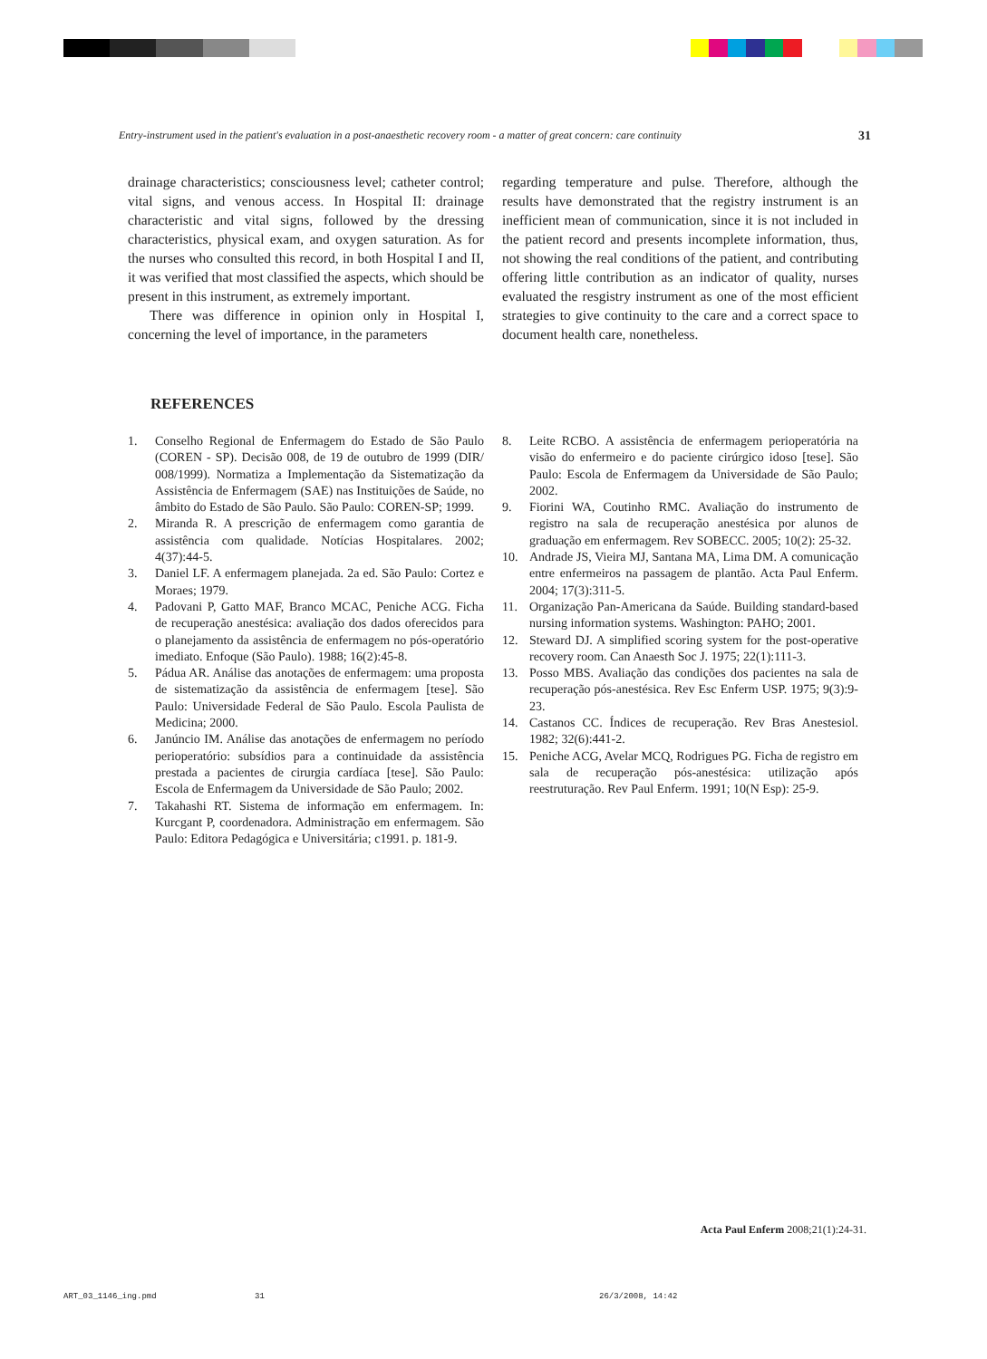Entry-instrument used in the patient's evaluation in a post-anaesthetic recovery room - a matter of great concern: care continuity 31
drainage characteristics; consciousness level; catheter control; vital signs, and venous access. In Hospital II: drainage characteristic and vital signs, followed by the dressing characteristics, physical exam, and oxygen saturation. As for the nurses who consulted this record, in both Hospital I and II, it was verified that most classified the aspects, which should be present in this instrument, as extremely important.
There was difference in opinion only in Hospital I, concerning the level of importance, in the parameters
regarding temperature and pulse. Therefore, although the results have demonstrated that the registry instrument is an inefficient mean of communication, since it is not included in the patient record and presents incomplete information, thus, not showing the real conditions of the patient, and contributing offering little contribution as an indicator of quality, nurses evaluated the resgistry instrument as one of the most efficient strategies to give continuity to the care and a correct space to document health care, nonetheless.
REFERENCES
1. Conselho Regional de Enfermagem do Estado de São Paulo (COREN - SP). Decisão 008, de 19 de outubro de 1999 (DIR/ 008/1999). Normatiza a Implementação da Sistematização da Assistência de Enfermagem (SAE) nas Instituições de Saúde, no âmbito do Estado de São Paulo. São Paulo: COREN-SP; 1999.
2. Miranda R. A prescrição de enfermagem como garantia de assistência com qualidade. Notícias Hospitalares. 2002; 4(37):44-5.
3. Daniel LF. A enfermagem planejada. 2a ed. São Paulo: Cortez e Moraes; 1979.
4. Padovani P, Gatto MAF, Branco MCAC, Peniche ACG. Ficha de recuperação anestésica: avaliação dos dados oferecidos para o planejamento da assistência de enfermagem no pós-operatório imediato. Enfoque (São Paulo). 1988; 16(2):45-8.
5. Pádua AR. Análise das anotações de enfermagem: uma proposta de sistematização da assistência de enfermagem [tese]. São Paulo: Universidade Federal de São Paulo. Escola Paulista de Medicina; 2000.
6. Janúncio IM. Análise das anotações de enfermagem no período perioperatório: subsídios para a continuidade da assistência prestada a pacientes de cirurgia cardíaca [tese]. São Paulo: Escola de Enfermagem da Universidade de São Paulo; 2002.
7. Takahashi RT. Sistema de informação em enfermagem. In: Kurcgant P, coordenadora. Administração em enfermagem. São Paulo: Editora Pedagógica e Universitária; c1991. p. 181-9.
8. Leite RCBO. A assistência de enfermagem perioperatória na visão do enfermeiro e do paciente cirúrgico idoso [tese]. São Paulo: Escola de Enfermagem da Universidade de São Paulo; 2002.
9. Fiorini WA, Coutinho RMC. Avaliação do instrumento de registro na sala de recuperação anestésica por alunos de graduação em enfermagem. Rev SOBECC. 2005; 10(2): 25-32.
10. Andrade JS, Vieira MJ, Santana MA, Lima DM. A comunicação entre enfermeiros na passagem de plantão. Acta Paul Enferm. 2004; 17(3):311-5.
11. Organização Pan-Americana da Saúde. Building standard-based nursing information systems. Washington: PAHO; 2001.
12. Steward DJ. A simplified scoring system for the post-operative recovery room. Can Anaesth Soc J. 1975; 22(1):111-3.
13. Posso MBS. Avaliação das condições dos pacientes na sala de recuperação pós-anestésica. Rev Esc Enferm USP. 1975; 9(3):9-23.
14. Castanos CC. Índices de recuperação. Rev Bras Anestesiol. 1982; 32(6):441-2.
15. Peniche ACG, Avelar MCQ, Rodrigues PG. Ficha de registro em sala de recuperação pós-anestésica: utilização após reestruturação. Rev Paul Enferm. 1991; 10(N Esp): 25-9.
Acta Paul Enferm 2008;21(1):24-31.
ART_03_1146_ing.pmd 31 26/3/2008, 14:42